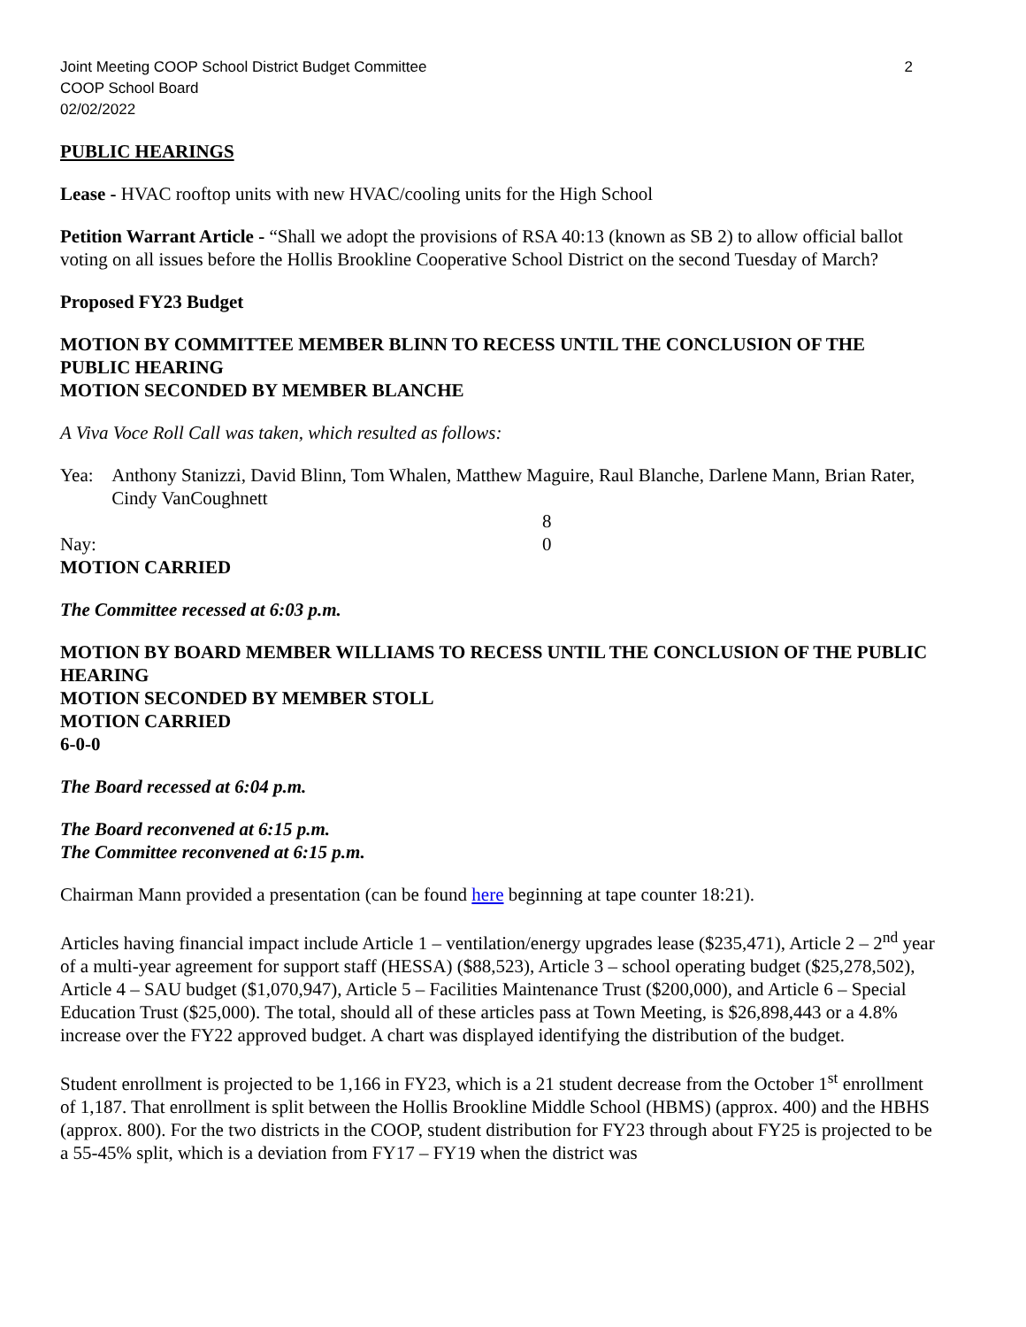Joint Meeting COOP School District Budget Committee
COOP School Board
02/02/2022
2
PUBLIC HEARINGS
Lease - HVAC rooftop units with new HVAC/cooling units for the High School
Petition Warrant Article - “Shall we adopt the provisions of RSA 40:13 (known as SB 2) to allow official ballot voting on all issues before the Hollis Brookline Cooperative School District on the second Tuesday of March?
Proposed FY23 Budget
MOTION BY COMMITTEE MEMBER BLINN TO RECESS UNTIL THE CONCLUSION OF THE PUBLIC HEARING
MOTION SECONDED BY MEMBER BLANCHE
A Viva Voce Roll Call was taken, which resulted as follows:
Yea: Anthony Stanizzi, David Blinn, Tom Whalen, Matthew Maguire, Raul Blanche, Darlene Mann, Brian Rater, Cindy VanCoughnett
8
Nay: 0
MOTION CARRIED
The Committee recessed at 6:03 p.m.
MOTION BY BOARD MEMBER WILLIAMS TO RECESS UNTIL THE CONCLUSION OF THE PUBLIC HEARING
MOTION SECONDED BY MEMBER STOLL
MOTION CARRIED
6-0-0
The Board recessed at 6:04 p.m.
The Board reconvened at 6:15 p.m.
The Committee reconvened at 6:15 p.m.
Chairman Mann provided a presentation (can be found here beginning at tape counter 18:21).
Articles having financial impact include Article 1 – ventilation/energy upgrades lease ($235,471), Article 2 – 2<sup>nd</sup> year of a multi-year agreement for support staff (HESSA) ($88,523), Article 3 – school operating budget ($25,278,502), Article 4 – SAU budget ($1,070,947), Article 5 – Facilities Maintenance Trust ($200,000), and Article 6 – Special Education Trust ($25,000). The total, should all of these articles pass at Town Meeting, is $26,898,443 or a 4.8% increase over the FY22 approved budget. A chart was displayed identifying the distribution of the budget.
Student enrollment is projected to be 1,166 in FY23, which is a 21 student decrease from the October 1<sup>st</sup> enrollment of 1,187. That enrollment is split between the Hollis Brookline Middle School (HBMS) (approx. 400) and the HBHS (approx. 800). For the two districts in the COOP, student distribution for FY23 through about FY25 is projected to be a 55-45% split, which is a deviation from FY17 – FY19 when the district was